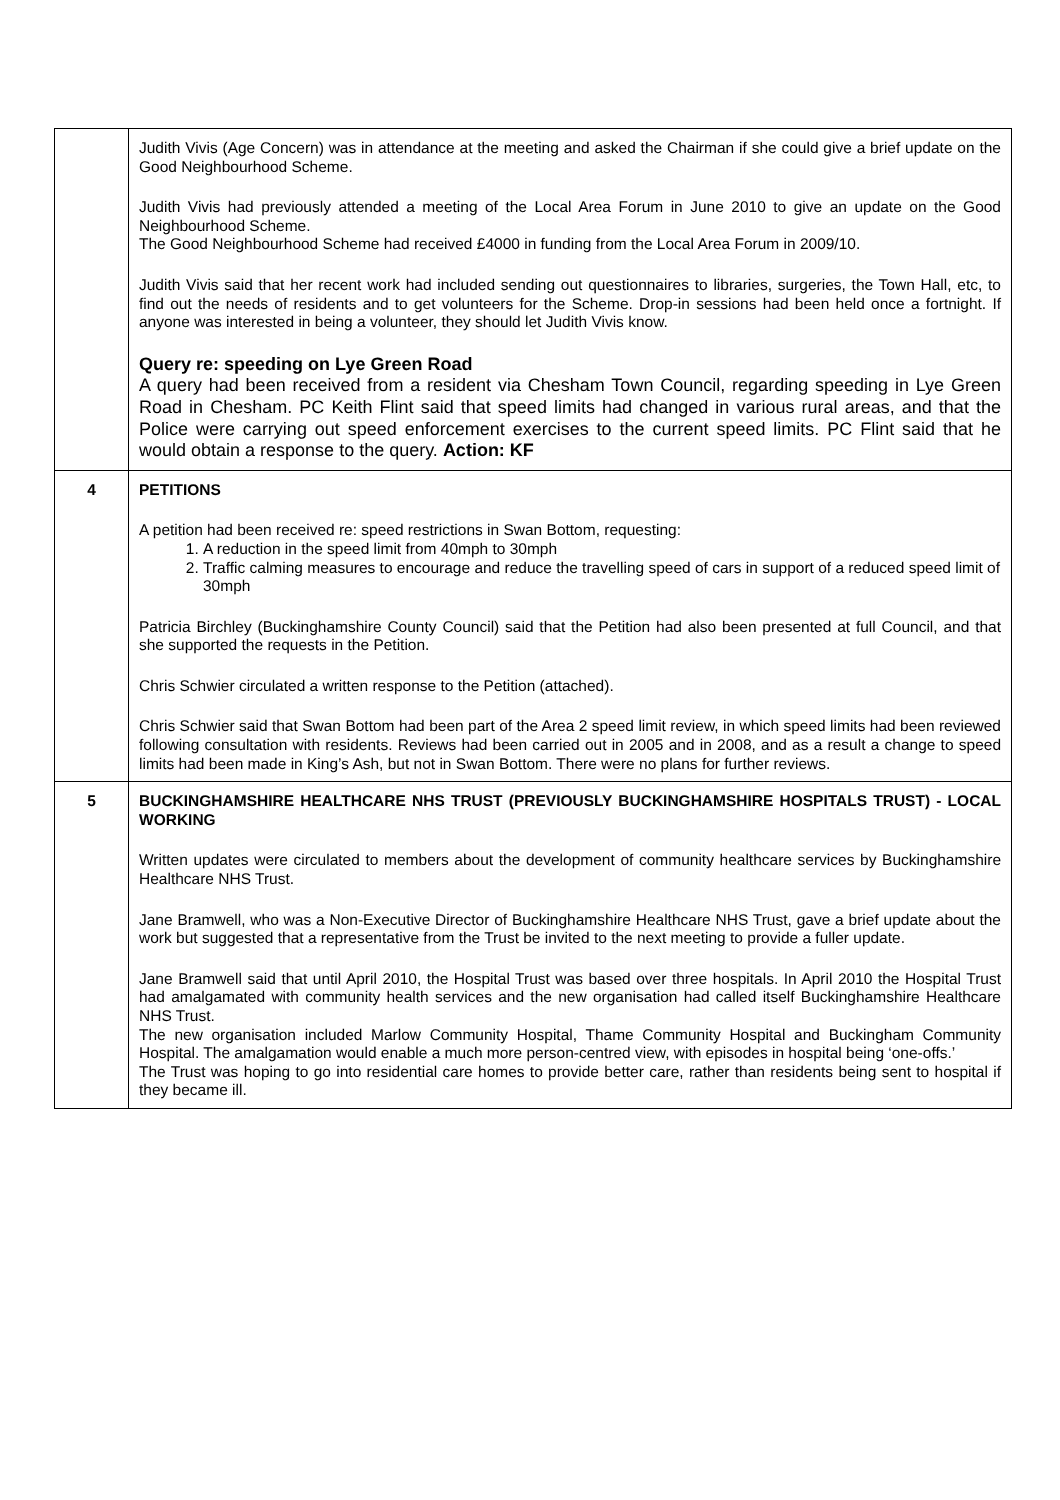| | Judith Vivis (Age Concern) was in attendance at the meeting and asked the Chairman if she could give a brief update on the Good Neighbourhood Scheme. Judith Vivis had previously attended a meeting of the Local Area Forum in June 2010 to give an update on the Good Neighbourhood Scheme. The Good Neighbourhood Scheme had received £4000 in funding from the Local Area Forum in 2009/10. Judith Vivis said that her recent work had included sending out questionnaires to libraries, surgeries, the Town Hall, etc, to find out the needs of residents and to get volunteers for the Scheme. Drop-in sessions had been held once a fortnight. If anyone was interested in being a volunteer, they should let Judith Vivis know. Query re: speeding on Lye Green Road A query had been received from a resident via Chesham Town Council, regarding speeding in Lye Green Road in Chesham. PC Keith Flint said that speed limits had changed in various rural areas, and that the Police were carrying out speed enforcement exercises to the current speed limits. PC Flint said that he would obtain a response to the query. Action: KF |
| 4 | PETITIONS A petition had been received re: speed restrictions in Swan Bottom, requesting: 1. A reduction in the speed limit from 40mph to 30mph 2. Traffic calming measures to encourage and reduce the travelling speed of cars in support of a reduced speed limit of 30mph Patricia Birchley (Buckinghamshire County Council) said that the Petition had also been presented at full Council, and that she supported the requests in the Petition. Chris Schwier circulated a written response to the Petition (attached). Chris Schwier said that Swan Bottom had been part of the Area 2 speed limit review, in which speed limits had been reviewed following consultation with residents. Reviews had been carried out in 2005 and in 2008, and as a result a change to speed limits had been made in King’s Ash, but not in Swan Bottom. There were no plans for further reviews. |
| 5 | BUCKINGHAMSHIRE HEALTHCARE NHS TRUST (PREVIOUSLY BUCKINGHAMSHIRE HOSPITALS TRUST) - LOCAL WORKING Written updates were circulated to members about the development of community healthcare services by Buckinghamshire Healthcare NHS Trust. Jane Bramwell, who was a Non-Executive Director of Buckinghamshire Healthcare NHS Trust, gave a brief update about the work but suggested that a representative from the Trust be invited to the next meeting to provide a fuller update. Jane Bramwell said that until April 2010, the Hospital Trust was based over three hospitals. In April 2010 the Hospital Trust had amalgamated with community health services and the new organisation had called itself Buckinghamshire Healthcare NHS Trust. The new organisation included Marlow Community Hospital, Thame Community Hospital and Buckingham Community Hospital. The amalgamation would enable a much more person-centred view, with episodes in hospital being ‘one-offs.’ The Trust was hoping to go into residential care homes to provide better care, rather than residents being sent to hospital if they became ill. |